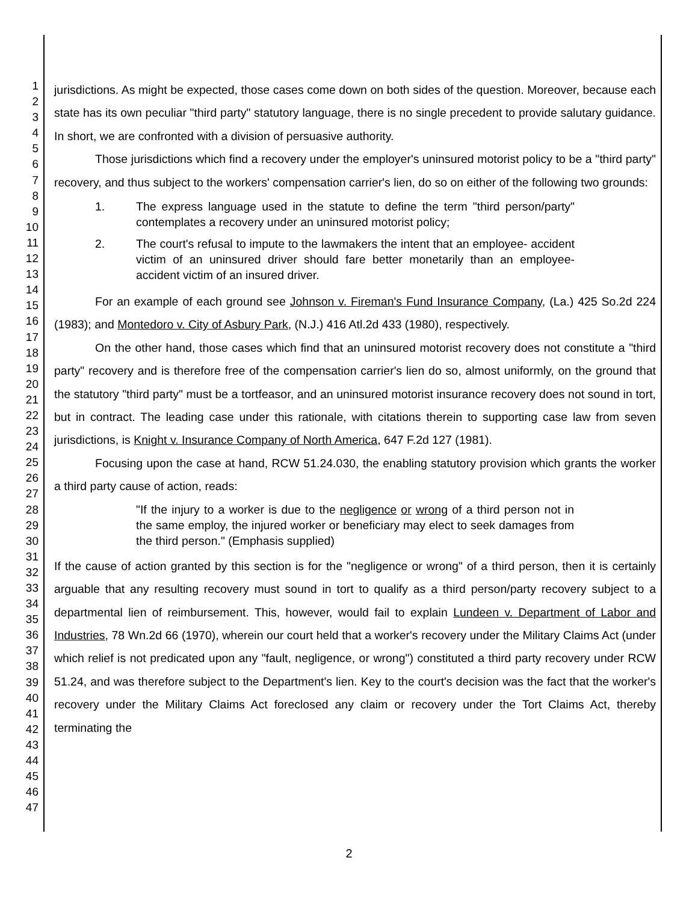1
2
3
4
5
6
7
8
9
10
11
12
13
14
15
16
17
18
19
20
21
22
23
24
25
26
27
28
29
30
31
32
33
34
35
36
37
38
39
40
41
42
43
44
45
46
47
jurisdictions. As might be expected, those cases come down on both sides of the question. Moreover, because each state has its own peculiar "third party" statutory language, there is no single precedent to provide salutary guidance. In short, we are confronted with a division of persuasive authority.
Those jurisdictions which find a recovery under the employer's uninsured motorist policy to be a "third party" recovery, and thus subject to the workers' compensation carrier's lien, do so on either of the following two grounds:
1. The express language used in the statute to define the term "third person/party" contemplates a recovery under an uninsured motorist policy;
2. The court's refusal to impute to the lawmakers the intent that an employee- accident victim of an uninsured driver should fare better monetarily than an employee- accident victim of an insured driver.
For an example of each ground see Johnson v. Fireman's Fund Insurance Company, (La.) 425 So.2d 224 (1983); and Montedoro v. City of Asbury Park, (N.J.) 416 Atl.2d 433 (1980), respectively.
On the other hand, those cases which find that an uninsured motorist recovery does not constitute a "third party" recovery and is therefore free of the compensation carrier's lien do so, almost uniformly, on the ground that the statutory "third party" must be a tortfeasor, and an uninsured motorist insurance recovery does not sound in tort, but in contract. The leading case under this rationale, with citations therein to supporting case law from seven jurisdictions, is Knight v. Insurance Company of North America, 647 F.2d 127 (1981).
Focusing upon the case at hand, RCW 51.24.030, the enabling statutory provision which grants the worker a third party cause of action, reads:
"If the injury to a worker is due to the negligence or wrong of a third person not in the same employ, the injured worker or beneficiary may elect to seek damages from the third person." (Emphasis supplied)
If the cause of action granted by this section is for the "negligence or wrong" of a third person, then it is certainly arguable that any resulting recovery must sound in tort to qualify as a third person/party recovery subject to a departmental lien of reimbursement. This, however, would fail to explain Lundeen v. Department of Labor and Industries, 78 Wn.2d 66 (1970), wherein our court held that a worker's recovery under the Military Claims Act (under which relief is not predicated upon any "fault, negligence, or wrong") constituted a third party recovery under RCW 51.24, and was therefore subject to the Department's lien. Key to the court's decision was the fact that the worker's recovery under the Military Claims Act foreclosed any claim or recovery under the Tort Claims Act, thereby terminating the
2